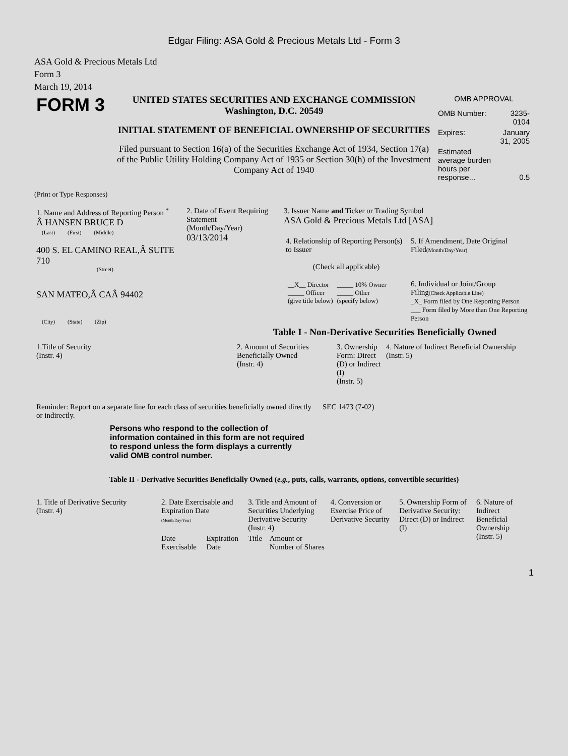Edgar Filing: ASA Gold & Precious Metals Ltd - Form 3
ASA Gold & Precious Metals Ltd
Form 3
March 19, 2014
| FORM 3 | UNITED STATES SECURITIES AND EXCHANGE COMMISSION Washington, D.C. 20549 INITIAL STATEMENT OF BENEFICIAL OWNERSHIP OF SECURITIES Filed pursuant to Section 16(a) of the Securities Exchange Act of 1934, Section 17(a) of the Public Utility Holding Company Act of 1935 or Section 30(h) of the Investment Company Act of 1940 | OMB APPROVAL / OMB Number: / 3235-0104 / / Expires: / January 31, 2005 / / Estimated average burden hours per response... / 0.5 / |
(Print or Type Responses)
| 1. Name and Address of Reporting Person <sup>*</sup> Â HANSEN BRUCE D (Last) (First) (Middle) 400 S. EL CAMINO REAL,Â SUITE 710 (Street) SAN MATEO,Â CAÂ 94402 (City) (State) (Zip) | 2. Date of Event Requiring Statement (Month/Day/Year) 03/13/2014 | 3. Issuer Name and Ticker or Trading Symbol ASA Gold & Precious Metals Ltd [ASA] / 4. Relationship of Reporting Person(s) to Issuer (Check all applicable) / __X__ Director _____ Officer (give title below) / _____ 10% Owner _____ Other (specify below) / / 5. If Amendment, Date Original Filed (Month/Day/Year) 6. Individual or Joint/Group Filing (Check Applicable Line) _X_ Form filed by One Reporting Person ___ Form filed by More than One Reporting Person / |
Table I - Non-Derivative Securities Beneficially Owned
| 1.Title of Security (Instr. 4) | 2. Amount of Securities Beneficially Owned (Instr. 4) | 3. Ownership Form: Direct (D) or Indirect (I) (Instr. 5) | 4. Nature of Indirect Beneficial Ownership (Instr. 5) |
| --- | --- | --- | --- |
| Reminder: Report on a separate line for each class of securities beneficially owned directly or indirectly. | SEC 1473 (7-02) |
Persons who respond to the collection of information contained in this form are not required to respond unless the form displays a currently valid OMB control number.
Table II - Derivative Securities Beneficially Owned (e.g., puts, calls, warrants, options, convertible securities)
| 1. Title of Derivative Security (Instr. 4) | 2. Date Exercisable and Expiration Date (Month/Day/Year) | | 3. Title and Amount of Securities Underlying Derivative Security (Instr. 4) | | 4. Conversion or Exercise Price of Derivative Security | 5. Ownership Form of Derivative Security: Direct (D) or Indirect (I) | 6. Nature of Indirect Beneficial Ownership (Instr. 5) |
| --- | --- | --- | --- | --- | --- | --- | --- |
| | Date Exercisable | Expiration Date | Title | Amount or Number of Shares | | | |
1